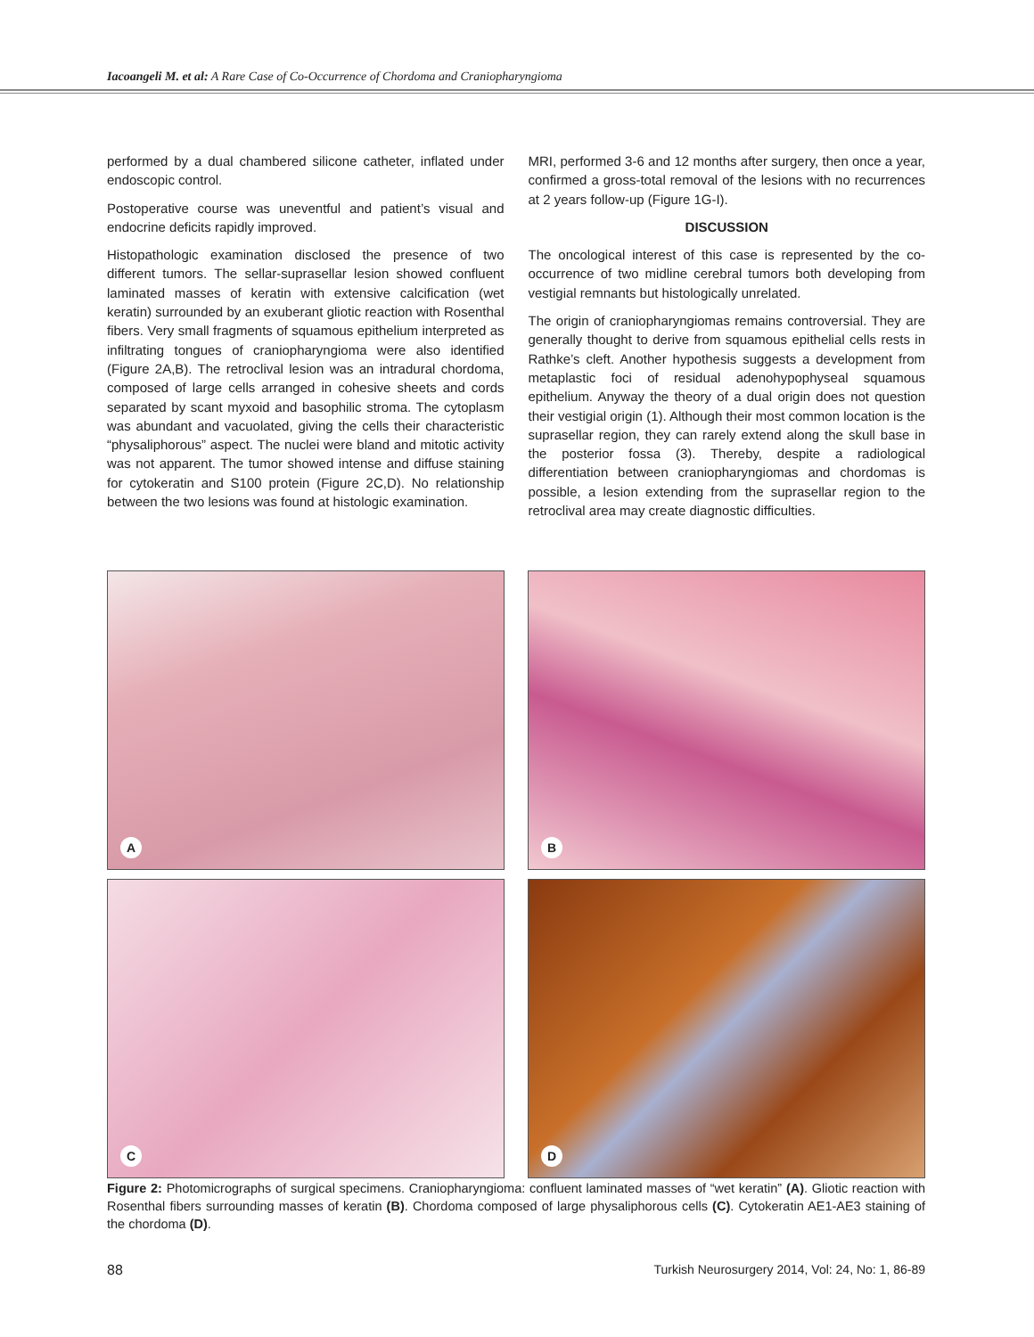Iacoangeli M. et al: A Rare Case of Co-Occurrence of Chordoma and Craniopharyngioma
performed by a dual chambered silicone catheter, inflated under endoscopic control.
Postoperative course was uneventful and patient’s visual and endocrine deficits rapidly improved.
Histopathologic examination disclosed the presence of two different tumors. The sellar-suprasellar lesion showed confluent laminated masses of keratin with extensive calcification (wet keratin) surrounded by an exuberant gliotic reaction with Rosenthal fibers. Very small fragments of squamous epithelium interpreted as infiltrating tongues of craniopharyngioma were also identified (Figure 2A,B). The retroclival lesion was an intradural chordoma, composed of large cells arranged in cohesive sheets and cords separated by scant myxoid and basophilic stroma. The cytoplasm was abundant and vacuolated, giving the cells their characteristic “physaliphorous” aspect. The nuclei were bland and mitotic activity was not apparent. The tumor showed intense and diffuse staining for cytokeratin and S100 protein (Figure 2C,D). No relationship between the two lesions was found at histologic examination.
MRI, performed 3-6 and 12 months after surgery, then once a year, confirmed a gross-total removal of the lesions with no recurrences at 2 years follow-up (Figure 1G-I).
DISCUSSION
The oncological interest of this case is represented by the co-occurrence of two midline cerebral tumors both developing from vestigial remnants but histologically unrelated.
The origin of craniopharyngiomas remains controversial. They are generally thought to derive from squamous epithelial cells rests in Rathke’s cleft. Another hypothesis suggests a development from metaplastic foci of residual adenohypophyseal squamous epithelium. Anyway the theory of a dual origin does not question their vestigial origin (1). Although their most common location is the suprasellar region, they can rarely extend along the skull base in the posterior fossa (3). Thereby, despite a radiological differentiation between craniopharyngiomas and chordomas is possible, a lesion extending from the suprasellar region to the retroclival area may create diagnostic difficulties.
A
B
C
D
Figure 2: Photomicrographs of surgical specimens. Craniopharyngioma: confluent laminated masses of “wet keratin” (A). Gliotic reaction with Rosenthal fibers surrounding masses of keratin (B). Chordoma composed of large physaliphorous cells (C). Cytokeratin AE1-AE3 staining of the chordoma (D).
88 Turkish Neurosurgery 2014, Vol: 24, No: 1, 86-89